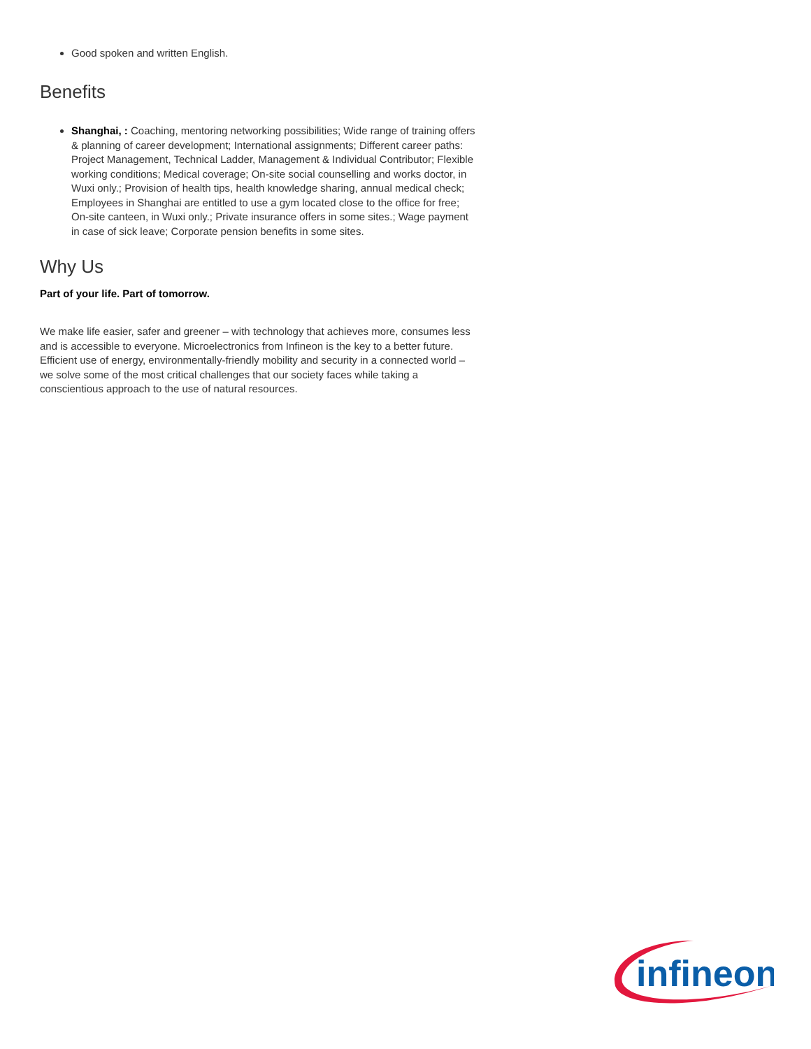Good spoken and written English.
Benefits
Shanghai, : Coaching, mentoring networking possibilities; Wide range of training offers & planning of career development; International assignments; Different career paths: Project Management, Technical Ladder, Management & Individual Contributor; Flexible working conditions; Medical coverage; On-site social counselling and works doctor, in Wuxi only.; Provision of health tips, health knowledge sharing, annual medical check; Employees in Shanghai are entitled to use a gym located close to the office for free; On-site canteen, in Wuxi only.; Private insurance offers in some sites.; Wage payment in case of sick leave; Corporate pension benefits in some sites.
Why Us
Part of your life. Part of tomorrow.
We make life easier, safer and greener – with technology that achieves more, consumes less and is accessible to everyone. Microelectronics from Infineon is the key to a better future. Efficient use of energy, environmentally-friendly mobility and security in a connected world – we solve some of the most critical challenges that our society faces while taking a conscientious approach to the use of natural resources.
infineon